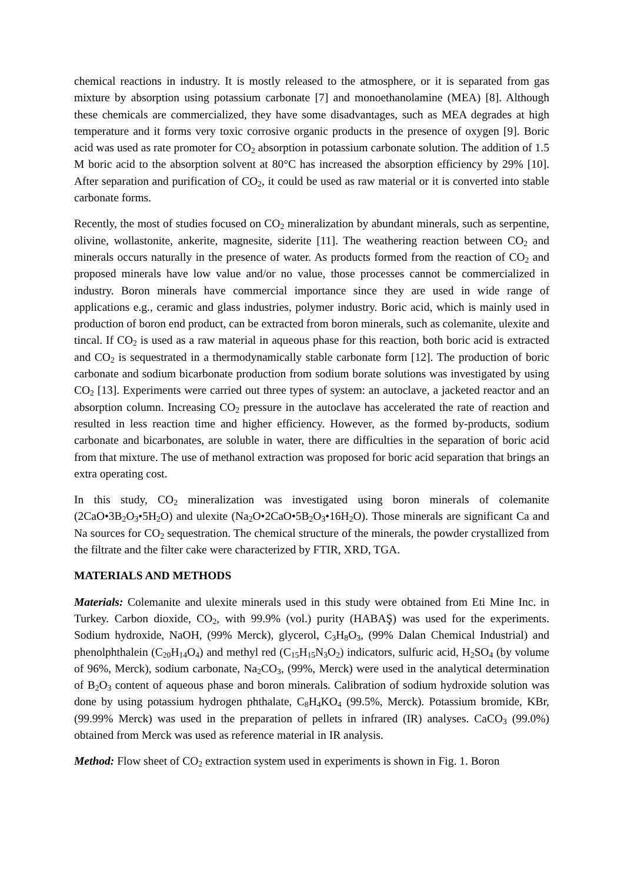chemical reactions in industry. It is mostly released to the atmosphere, or it is separated from gas mixture by absorption using potassium carbonate [7] and monoethanolamine (MEA) [8]. Although these chemicals are commercialized, they have some disadvantages, such as MEA degrades at high temperature and it forms very toxic corrosive organic products in the presence of oxygen [9]. Boric acid was used as rate promoter for CO<sub>2</sub> absorption in potassium carbonate solution. The addition of 1.5 M boric acid to the absorption solvent at 80°C has increased the absorption efficiency by 29% [10]. After separation and purification of CO<sub>2</sub>, it could be used as raw material or it is converted into stable carbonate forms.
Recently, the most of studies focused on CO<sub>2</sub> mineralization by abundant minerals, such as serpentine, olivine, wollastonite, ankerite, magnesite, siderite [11]. The weathering reaction between CO<sub>2</sub> and minerals occurs naturally in the presence of water. As products formed from the reaction of CO<sub>2</sub> and proposed minerals have low value and/or no value, those processes cannot be commercialized in industry. Boron minerals have commercial importance since they are used in wide range of applications e.g., ceramic and glass industries, polymer industry. Boric acid, which is mainly used in production of boron end product, can be extracted from boron minerals, such as colemanite, ulexite and tincal. If CO<sub>2</sub> is used as a raw material in aqueous phase for this reaction, both boric acid is extracted and CO<sub>2</sub> is sequestrated in a thermodynamically stable carbonate form [12]. The production of boric carbonate and sodium bicarbonate production from sodium borate solutions was investigated by using CO<sub>2</sub> [13]. Experiments were carried out three types of system: an autoclave, a jacketed reactor and an absorption column. Increasing CO<sub>2</sub> pressure in the autoclave has accelerated the rate of reaction and resulted in less reaction time and higher efficiency. However, as the formed by-products, sodium carbonate and bicarbonates, are soluble in water, there are difficulties in the separation of boric acid from that mixture. The use of methanol extraction was proposed for boric acid separation that brings an extra operating cost.
In this study, CO<sub>2</sub> mineralization was investigated using boron minerals of colemanite (2CaO•3B<sub>2</sub>O<sub>3</sub>•5H<sub>2</sub>O) and ulexite (Na<sub>2</sub>O•2CaO•5B<sub>2</sub>O<sub>3</sub>•16H<sub>2</sub>O). Those minerals are significant Ca and Na sources for CO<sub>2</sub> sequestration. The chemical structure of the minerals, the powder crystallized from the filtrate and the filter cake were characterized by FTIR, XRD, TGA.
MATERIALS AND METHODS
Materials: Colemanite and ulexite minerals used in this study were obtained from Eti Mine Inc. in Turkey. Carbon dioxide, CO<sub>2</sub>, with 99.9% (vol.) purity (HABAŞ) was used for the experiments. Sodium hydroxide, NaOH, (99% Merck), glycerol, C<sub>3</sub>H<sub>8</sub>O<sub>3</sub>, (99% Dalan Chemical Industrial) and phenolphthalein (C<sub>20</sub>H<sub>14</sub>O<sub>4</sub>) and methyl red (C<sub>15</sub>H<sub>15</sub>N<sub>3</sub>O<sub>2</sub>) indicators, sulfuric acid, H<sub>2</sub>SO<sub>4</sub> (by volume of 96%, Merck), sodium carbonate, Na<sub>2</sub>CO<sub>3</sub>, (99%, Merck) were used in the analytical determination of B<sub>2</sub>O<sub>3</sub> content of aqueous phase and boron minerals. Calibration of sodium hydroxide solution was done by using potassium hydrogen phthalate, C<sub>8</sub>H<sub>4</sub>KO<sub>4</sub> (99.5%, Merck). Potassium bromide, KBr, (99.99% Merck) was used in the preparation of pellets in infrared (IR) analyses. CaCO<sub>3</sub> (99.0%) obtained from Merck was used as reference material in IR analysis.
Method: Flow sheet of CO<sub>2</sub> extraction system used in experiments is shown in Fig. 1. Boron